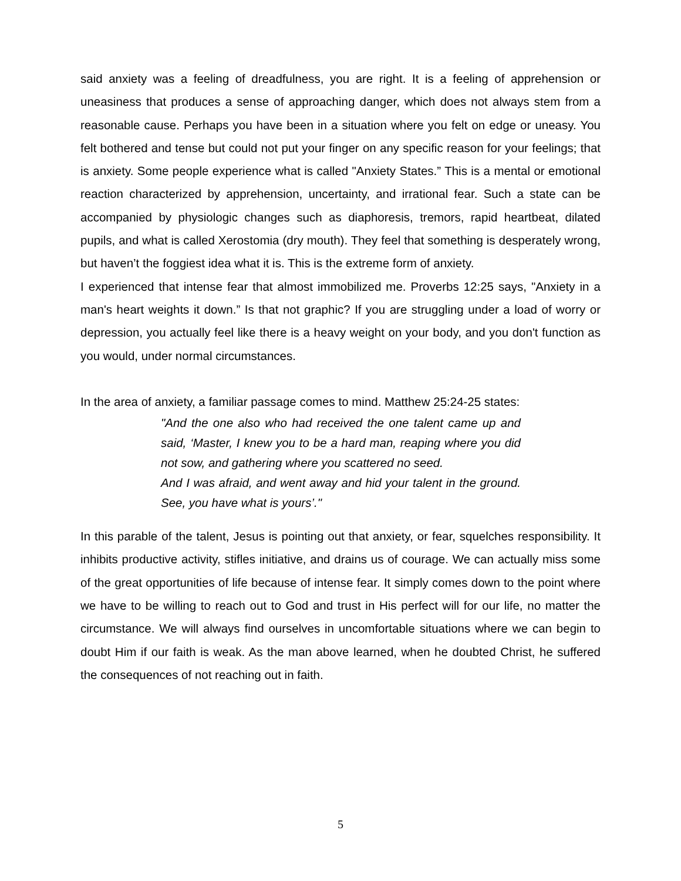said anxiety was a feeling of dreadfulness, you are right. It is a feeling of apprehension or uneasiness that produces a sense of approaching danger, which does not always stem from a reasonable cause. Perhaps you have been in a situation where you felt on edge or uneasy. You felt bothered and tense but could not put your finger on any specific reason for your feelings; that is anxiety. Some people experience what is called "Anxiety States.” This is a mental or emotional reaction characterized by apprehension, uncertainty, and irrational fear. Such a state can be accompanied by physiologic changes such as diaphoresis, tremors, rapid heartbeat, dilated pupils, and what is called Xerostomia (dry mouth). They feel that something is desperately wrong, but haven’t the foggiest idea what it is. This is the extreme form of anxiety.
I experienced that intense fear that almost immobilized me. Proverbs 12:25 says, "Anxiety in a man's heart weights it down.” Is that not graphic? If you are struggling under a load of worry or depression, you actually feel like there is a heavy weight on your body, and you don't function as you would, under normal circumstances.
In the area of anxiety, a familiar passage comes to mind. Matthew 25:24-25 states:
"And the one also who had received the one talent came up and said, ‘Master, I knew you to be a hard man, reaping where you did not sow, and gathering where you scattered no seed.
And I was afraid, and went away and hid your talent in the ground. See, you have what is yours’."
In this parable of the talent, Jesus is pointing out that anxiety, or fear, squelches responsibility. It inhibits productive activity, stifles initiative, and drains us of courage. We can actually miss some of the great opportunities of life because of intense fear. It simply comes down to the point where we have to be willing to reach out to God and trust in His perfect will for our life, no matter the circumstance. We will always find ourselves in uncomfortable situations where we can begin to doubt Him if our faith is weak. As the man above learned, when he doubted Christ, he suffered the consequences of not reaching out in faith.
5